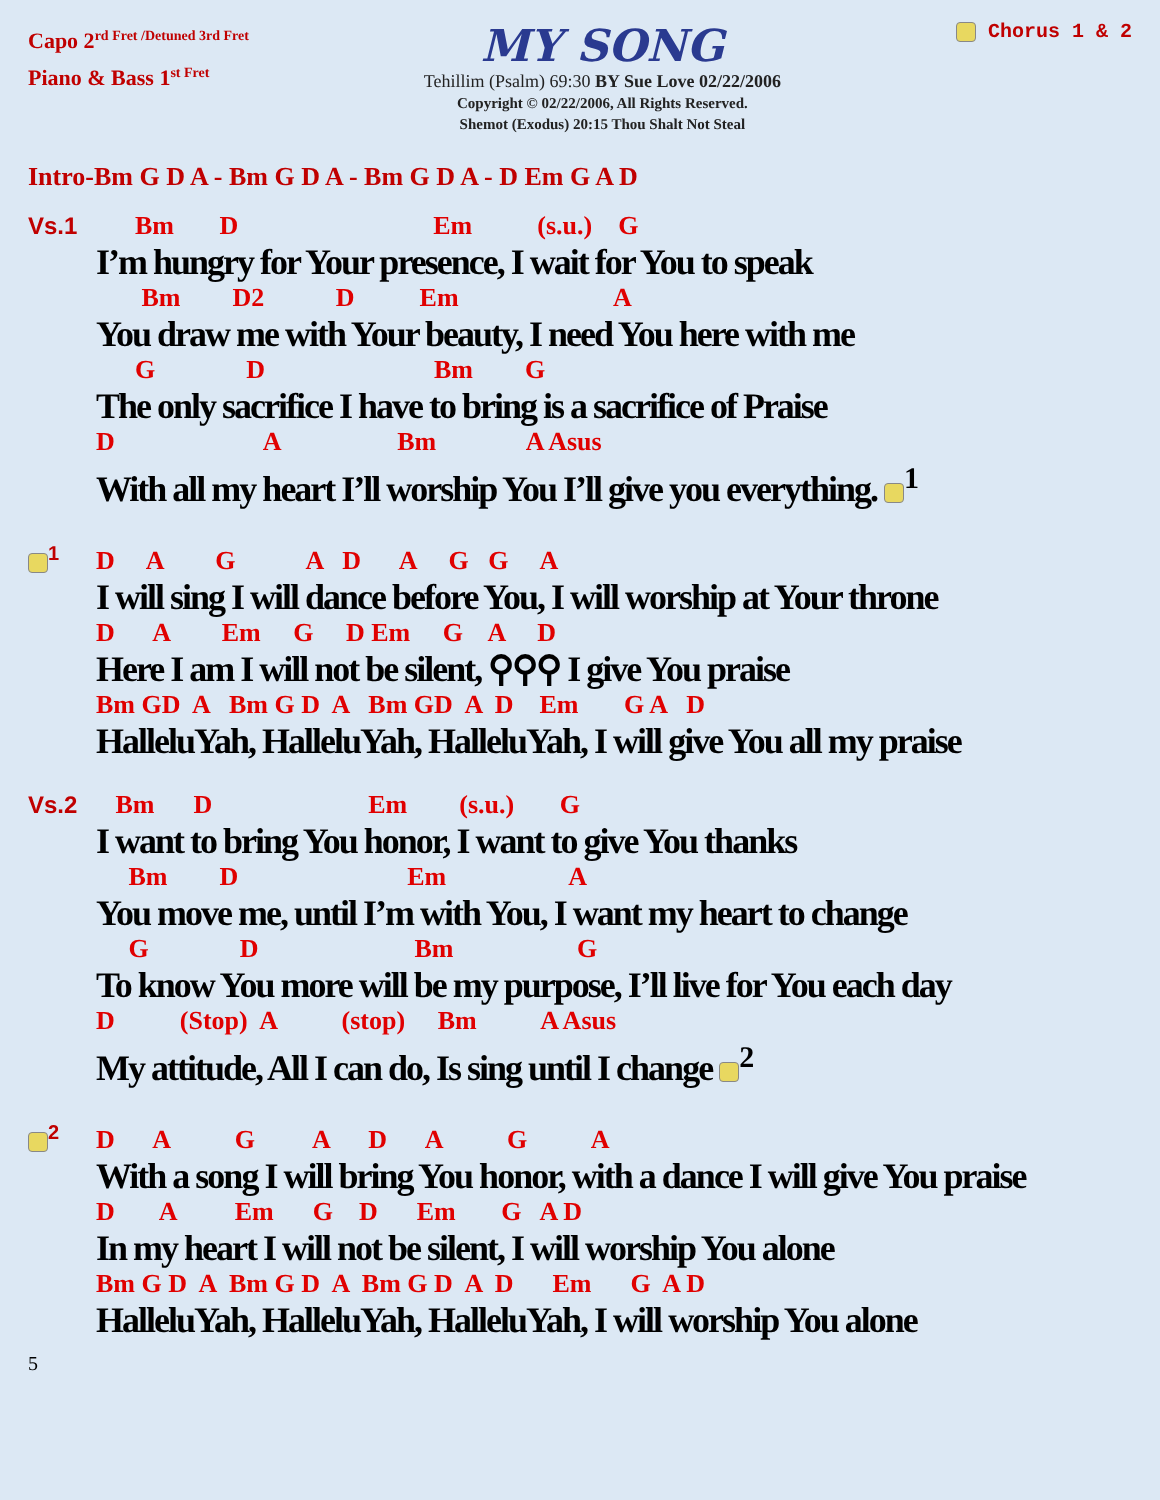Capo 2<sup>rd Fret /Detuned 3rd Fret</sup>
Piano & Bass 1<sup>st Fret</sup>
MY SONG
Tehillim (Psalm) 69:30 BY Sue Love 02/22/2006
Copyright © 02/22/2006, All Rights Reserved.
Shemot (Exodus) 20:15 Thou Shalt Not Steal
Chorus 1 & 2
Intro-Bm G D A - Bm G D A - Bm G D A - D Em G A D
Vs.1 Bm D Em (s.u.) G
I’m hungry for Your presence, I wait for You to speak
Bm D2 D Em A
You draw me with Your beauty, I need You here with me
G D Bm G
The only sacrifice I have to bring is a sacrifice of Praise
D A Bm A Asus
With all my heart I’ll worship You I’ll give you everything. <sup>1</sup>
<sup>1</sup> D A G A D A G G A
I will sing I will dance before You, I will worship at Your throne
D A Em G D Em G A D
Here I am I will not be silent, ⚲⚲⚲ I give You praise
Bm GD A Bm G D A Bm GD A D Em G A D
HalleluYah, HalleluYah, HalleluYah, I will give You all my praise
Vs.2 Bm D Em (s.u.) G
I want to bring You honor, I want to give You thanks
Bm D Em A
You move me, until I’m with You, I want my heart to change
G D Bm G
To know You more will be my purpose, I’ll live for You each day
D (Stop) A (stop) Bm A Asus
My attitude, All I can do, Is sing until I change <sup>2</sup>
<sup>2</sup> D A G A D A G A
With a song I will bring You honor, with a dance I will give You praise
D A Em G D Em G A D
In my heart I will not be silent, I will worship You alone
Bm G D A Bm G D A Bm G D A D Em G A D
HalleluYah, HalleluYah, HalleluYah, I will worship You alone
5